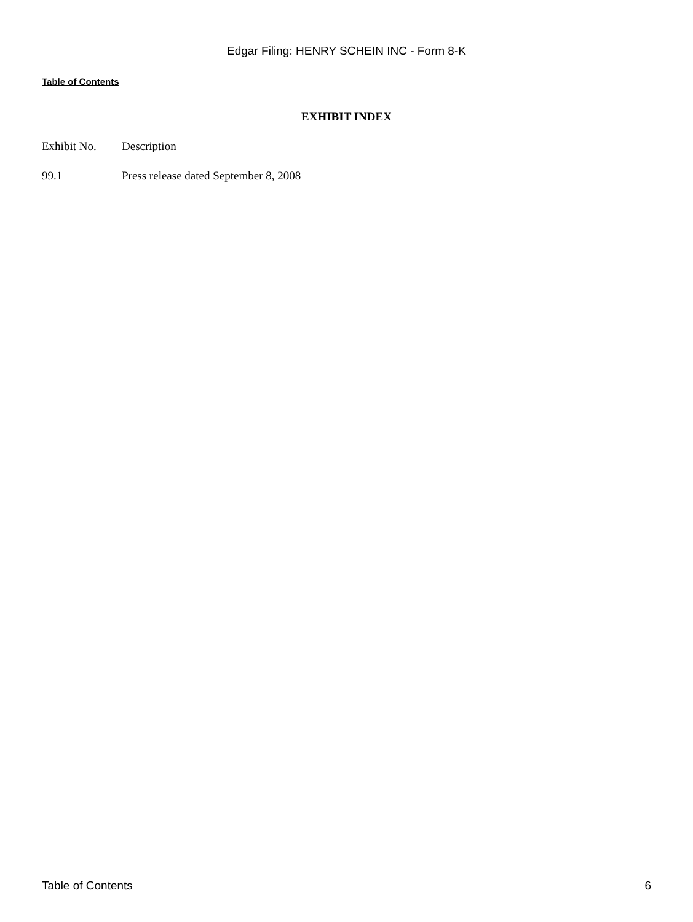Edgar Filing: HENRY SCHEIN INC - Form 8-K
Table of Contents
EXHIBIT INDEX
| Exhibit No. | Description |
| 99.1 | Press release dated September 8, 2008 |
Table of Contents 6